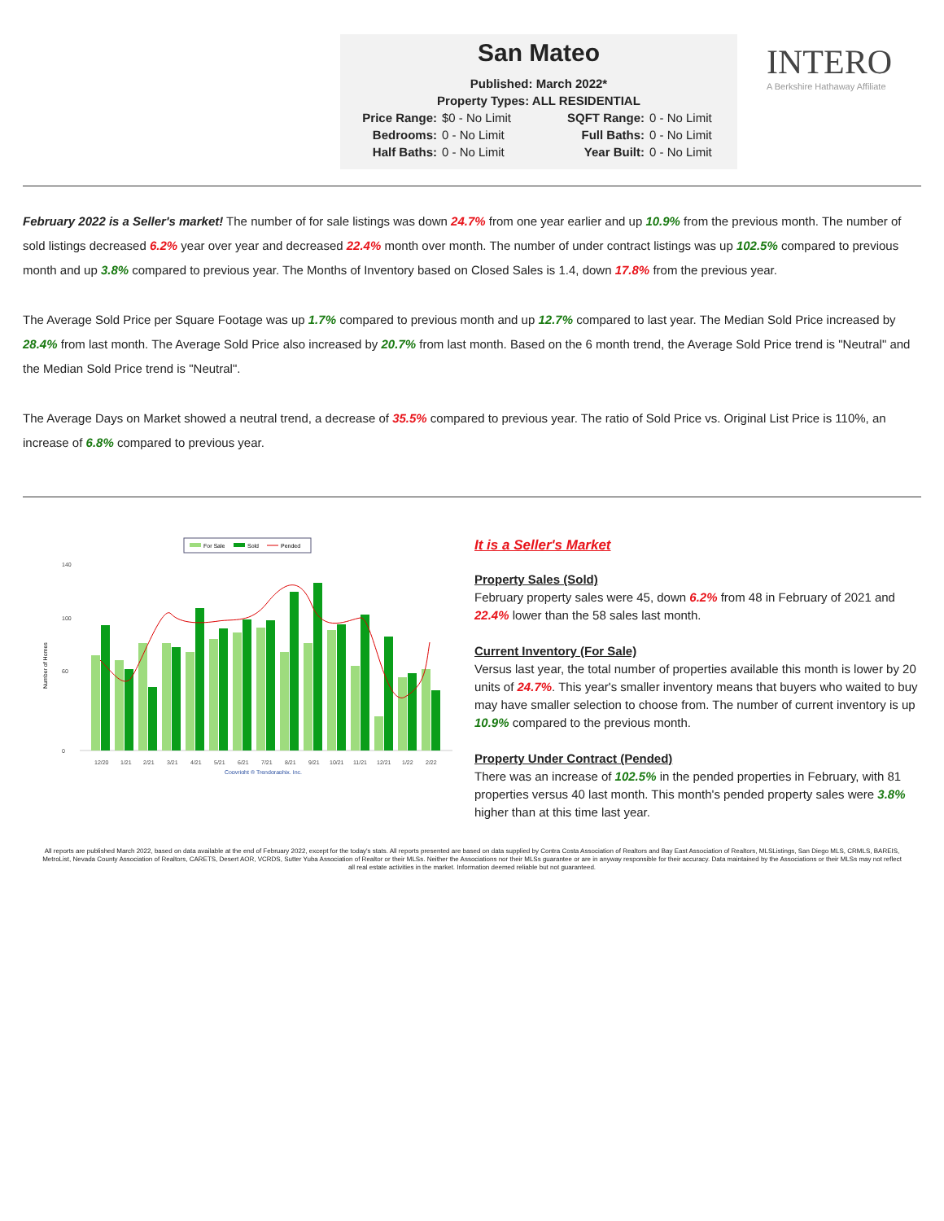San Mateo
Published: March 2022*
Property Types: ALL RESIDENTIAL
Price Range: $0 - No Limit SQFT Range: 0 - No Limit Bedrooms: 0 - No Limit Full Baths: 0 - No Limit Half Baths: 0 - No Limit Year Built: 0 - No Limit
INTERO
A Berkshire Hathaway Affiliate
February 2022 is a Seller's market! The number of for sale listings was down 24.7% from one year earlier and up 10.9% from the previous month. The number of sold listings decreased 6.2% year over year and decreased 22.4% month over month. The number of under contract listings was up 102.5% compared to previous month and up 3.8% compared to previous year. The Months of Inventory based on Closed Sales is 1.4, down 17.8% from the previous year.
The Average Sold Price per Square Footage was up 1.7% compared to previous month and up 12.7% compared to last year. The Median Sold Price increased by 28.4% from last month. The Average Sold Price also increased by 20.7% from last month. Based on the 6 month trend, the Average Sold Price trend is "Neutral" and the Median Sold Price trend is "Neutral".
The Average Days on Market showed a neutral trend, a decrease of 35.5% compared to previous year. The ratio of Sold Price vs. Original List Price is 110%, an increase of 6.8% compared to previous year.
For Sale
Sold
Pended
Number of Homes
140
100
60
0
12/20
1/21
2/21
3/21
4/21
5/21
6/21
7/21
8/21
9/21
10/21
11/21
12/21
1/22
2/22
Copyright ® Trendgraphix, Inc.
It is a Seller's Market
Property Sales (Sold)
February property sales were 45, down 6.2% from 48 in February of 2021 and 22.4% lower than the 58 sales last month.
Current Inventory (For Sale)
Versus last year, the total number of properties available this month is lower by 20 units of 24.7%. This year's smaller inventory means that buyers who waited to buy may have smaller selection to choose from. The number of current inventory is up 10.9% compared to the previous month.
Property Under Contract (Pended)
There was an increase of 102.5% in the pended properties in February, with 81 properties versus 40 last month. This month's pended property sales were 3.8% higher than at this time last year.
All reports are published March 2022, based on data available at the end of February 2022, except for the today's stats. All reports presented are based on data supplied by Contra Costa Association of Realtors and Bay East Association of Realtors, MLSListings, San Diego MLS, CRMLS, BAREIS, MetroList, Nevada County Association of Realtors, CARETS, Desert AOR, VCRDS, Sutter Yuba Association of Realtor or their MLSs. Neither the Associations nor their MLSs guarantee or are in anyway responsible for their accuracy. Data maintained by the Associations or their MLSs may not reflect all real estate activities in the market. Information deemed reliable but not guaranteed.